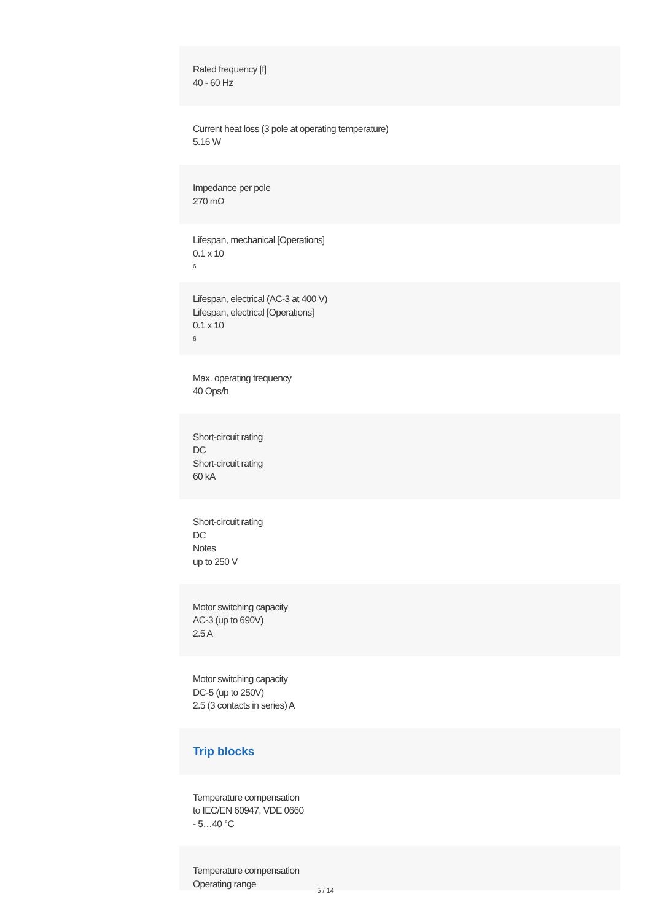Rated frequency [f]
40 - 60 Hz
Current heat loss (3 pole at operating temperature)
5.16 W
Impedance per pole
270 mΩ
Lifespan, mechanical [Operations]
0.1 x 10<sup>6</sup>
Lifespan, electrical (AC-3 at 400 V)
Lifespan, electrical [Operations]
0.1 x 10<sup>6</sup>
Max. operating frequency
40 Ops/h
Short-circuit rating
DC
Short-circuit rating
60 kA
Short-circuit rating
DC
Notes
up to 250 V
Motor switching capacity
AC-3 (up to 690V)
2.5 A
Motor switching capacity
DC-5 (up to 250V)
2.5 (3 contacts in series) A
Trip blocks
Temperature compensation
to IEC/EN 60947, VDE 0660
- 5…40 °C
Temperature compensation
Operating range
5 / 14